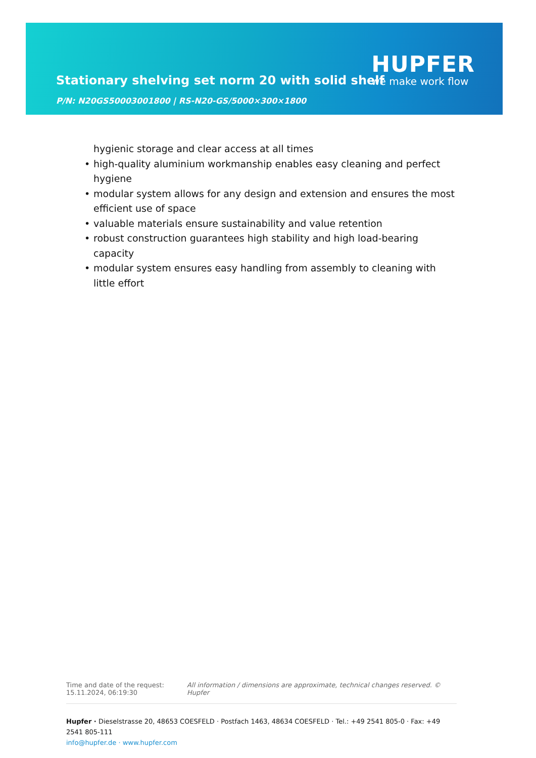Stationary shelving set norm 20 with solid shelf
P/N: N20GS50003001800 | RS-N20-GS/5000×300×1800
HUPFER
we make work flow
hygienic storage and clear access at all times
high-quality aluminium workmanship enables easy cleaning and perfect hygiene
modular system allows for any design and extension and ensures the most efficient use of space
valuable materials ensure sustainability and value retention
robust construction guarantees high stability and high load-bearing capacity
modular system ensures easy handling from assembly to cleaning with little effort
Time and date of the request:
15.11.2024, 06:19:30
All information / dimensions are approximate, technical changes reserved. © Hupfer
Hupfer · Dieselstrasse 20, 48653 COESFELD · Postfach 1463, 48634 COESFELD · Tel.: +49 2541 805-0 · Fax: +49 2541 805-111
info@hupfer.de · www.hupfer.com